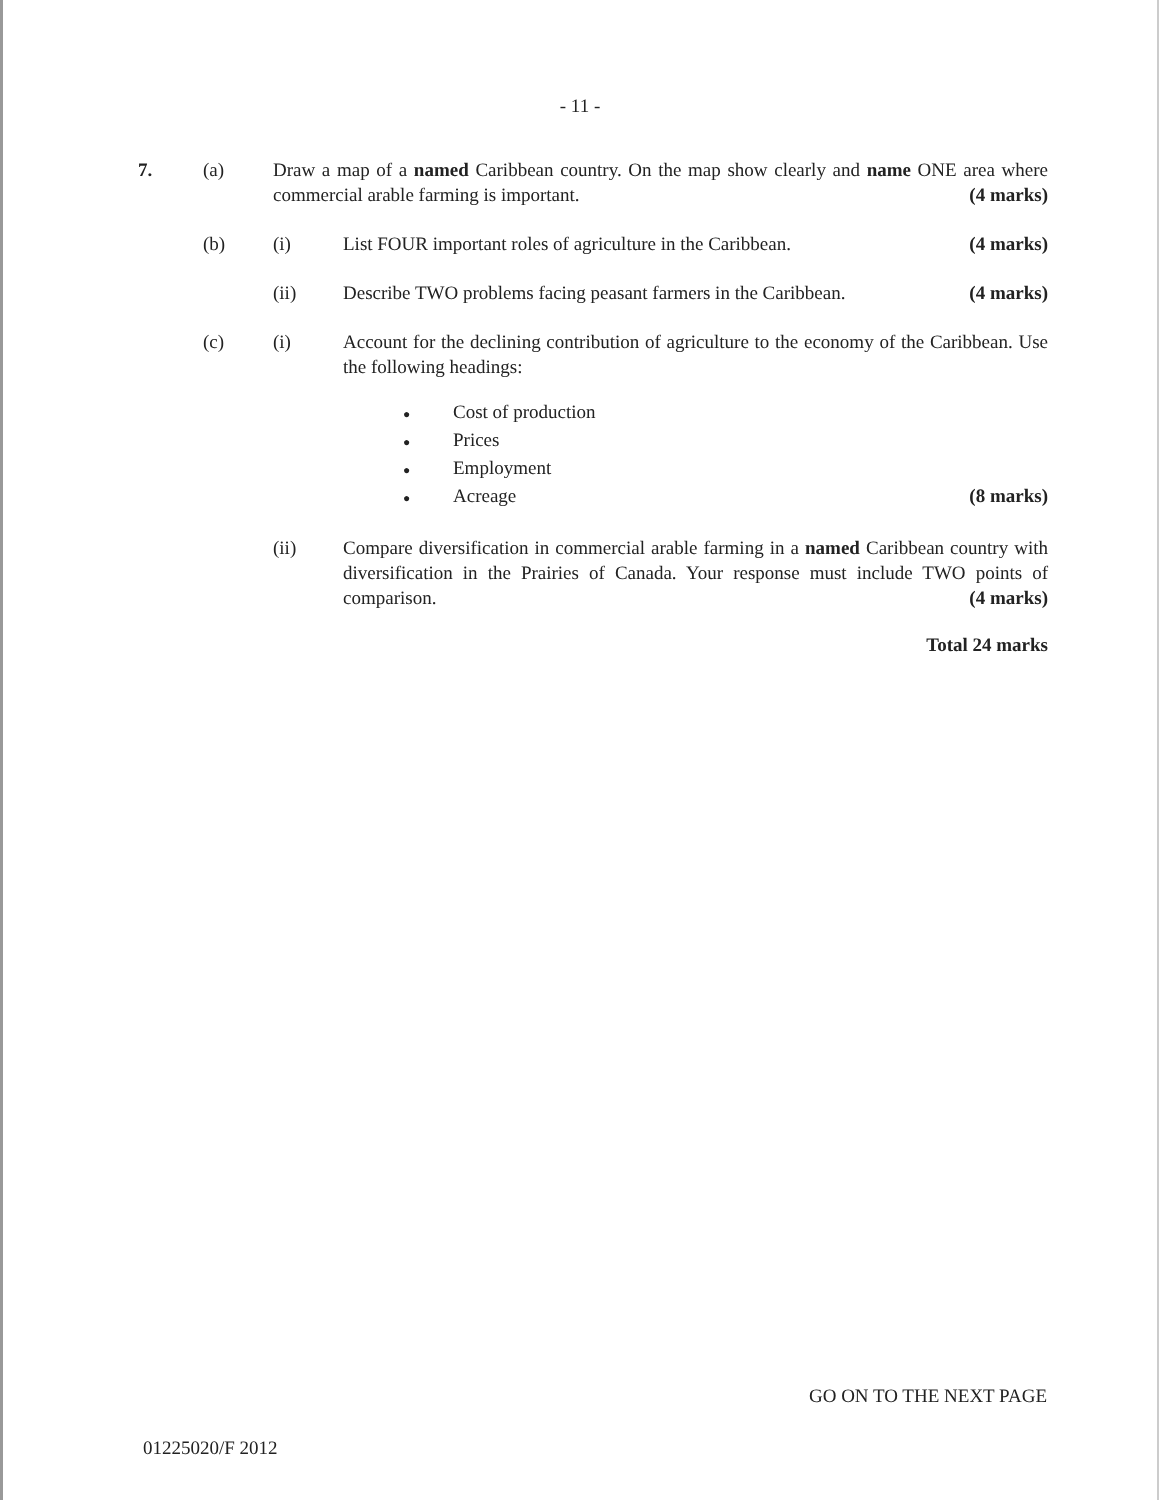- 11 -
7. (a) Draw a map of a named Caribbean country. On the map show clearly and name ONE area where commercial arable farming is important. (4 marks)
(b) (i) List FOUR important roles of agriculture in the Caribbean. (4 marks)
(ii) Describe TWO problems facing peasant farmers in the Caribbean. (4 marks)
(c) (i) Account for the declining contribution of agriculture to the economy of the Caribbean. Use the following headings:
● Cost of production
● Prices
● Employment
● Acreage (8 marks)
(ii) Compare diversification in commercial arable farming in a named Caribbean country with diversification in the Prairies of Canada. Your response must include TWO points of comparison. (4 marks)
Total 24 marks
GO ON TO THE NEXT PAGE
01225020/F 2012